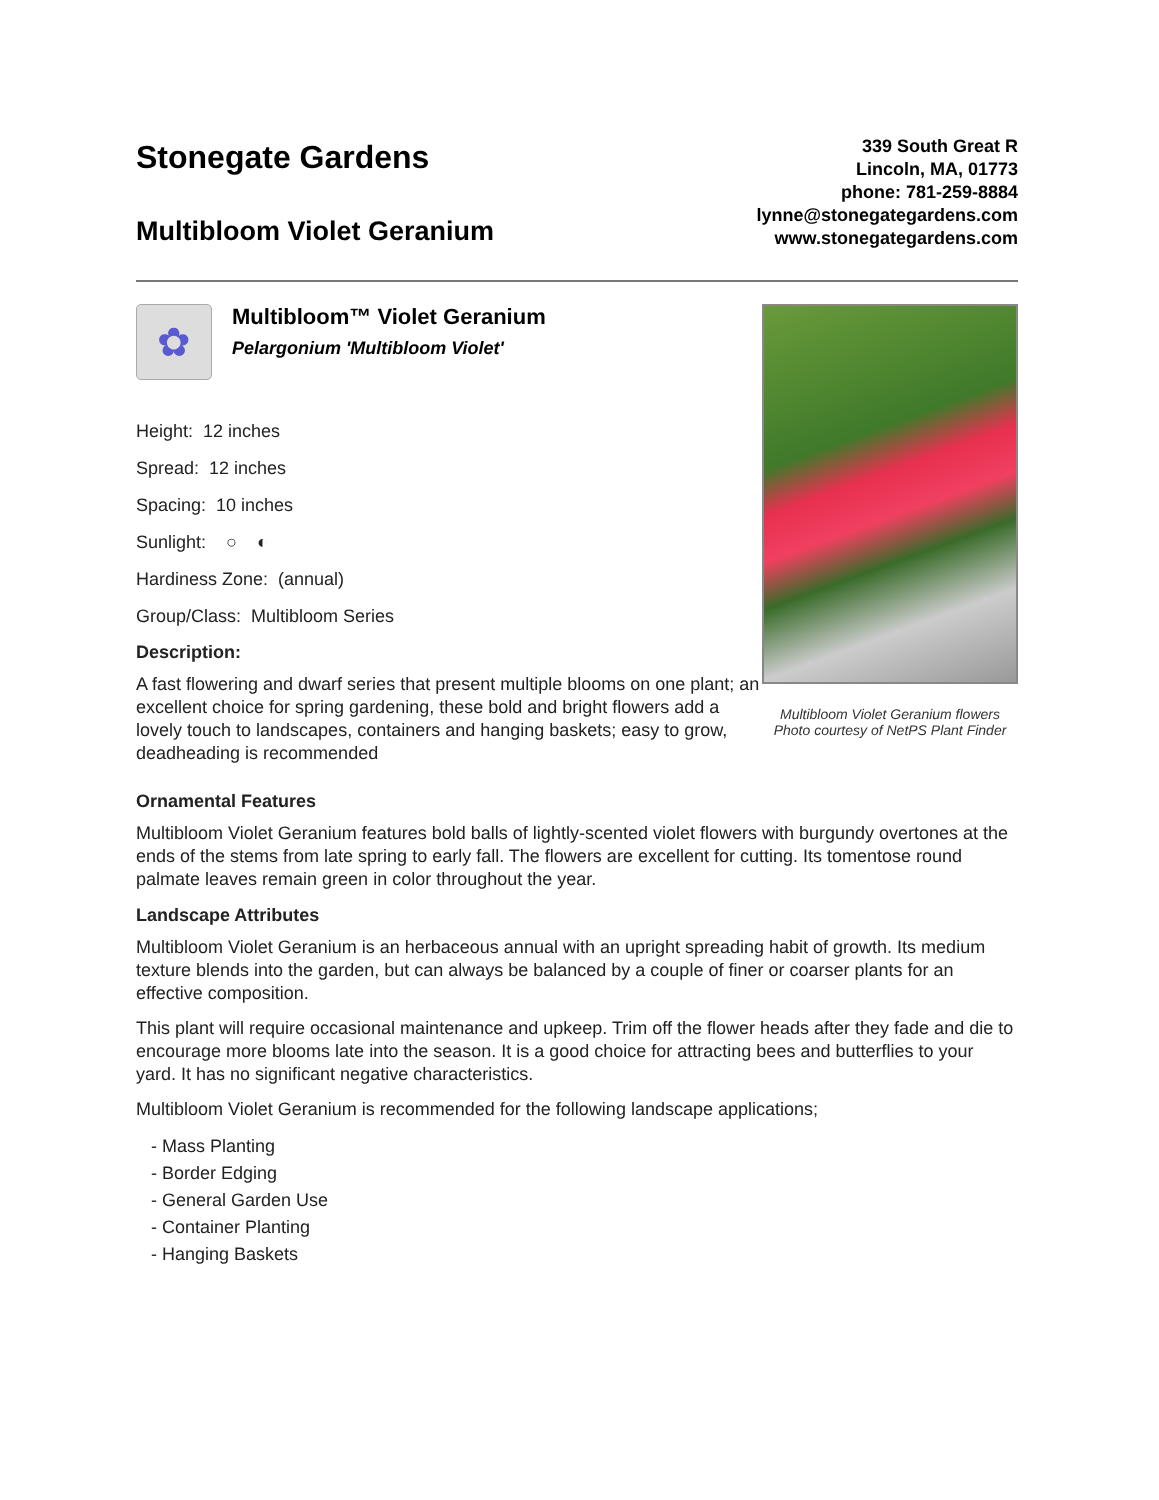Stonegate Gardens
Multibloom Violet Geranium
339 South Great R
Lincoln, MA, 01773
phone: 781-259-8884
lynne@stonegategardens.com
www.stonegategardens.com
✿
Multibloom™ Violet Geranium
Pelargonium 'Multibloom Violet'
Height: 12 inches
Spread: 12 inches
Spacing: 10 inches
Sunlight: ○ ◐
Hardiness Zone: (annual)
Group/Class: Multibloom Series
Description:
A fast flowering and dwarf series that present multiple blooms on one plant; an excellent choice for spring gardening, these bold and bright flowers add a lovely touch to landscapes, containers and hanging baskets; easy to grow, deadheading is recommended
Multibloom Violet Geranium flowers
Photo courtesy of NetPS Plant Finder
Ornamental Features
Multibloom Violet Geranium features bold balls of lightly-scented violet flowers with burgundy overtones at the ends of the stems from late spring to early fall. The flowers are excellent for cutting. Its tomentose round palmate leaves remain green in color throughout the year.
Landscape Attributes
Multibloom Violet Geranium is an herbaceous annual with an upright spreading habit of growth. Its medium texture blends into the garden, but can always be balanced by a couple of finer or coarser plants for an effective composition.
This plant will require occasional maintenance and upkeep. Trim off the flower heads after they fade and die to encourage more blooms late into the season. It is a good choice for attracting bees and butterflies to your yard. It has no significant negative characteristics.
Multibloom Violet Geranium is recommended for the following landscape applications;
- Mass Planting
- Border Edging
- General Garden Use
- Container Planting
- Hanging Baskets